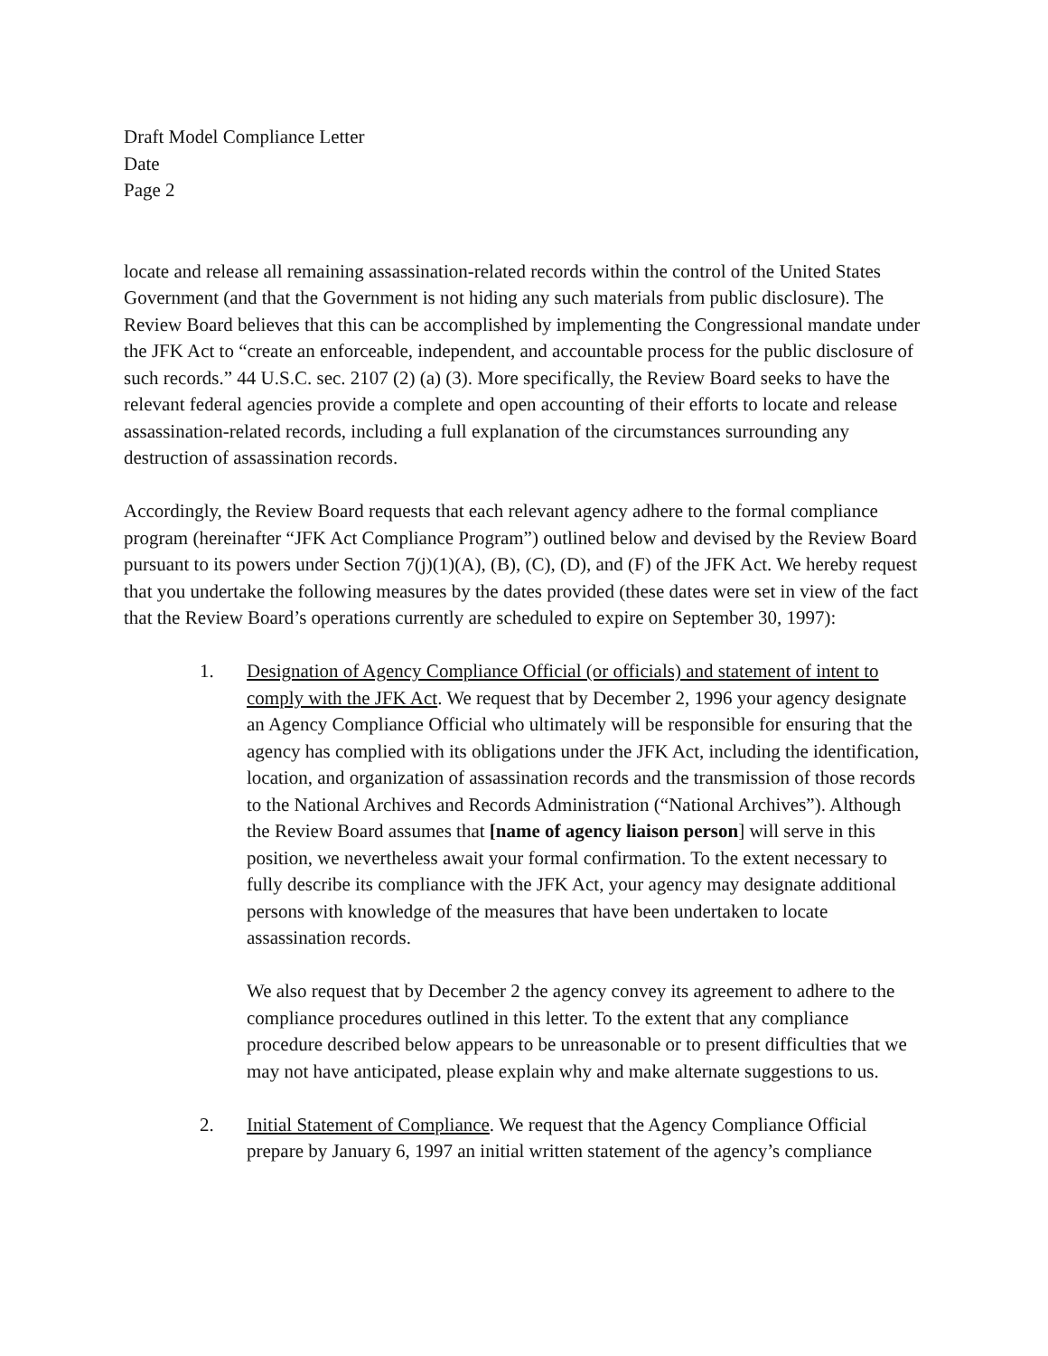Draft Model Compliance Letter
Date
Page 2
locate and release all remaining assassination-related records within the control of the United States Government (and that the Government is not hiding any such materials from public disclosure). The Review Board believes that this can be accomplished by implementing the Congressional mandate under the JFK Act to “create an enforceable, independent, and accountable process for the public disclosure of such records.” 44 U.S.C. sec. 2107 (2) (a) (3). More specifically, the Review Board seeks to have the relevant federal agencies provide a complete and open accounting of their efforts to locate and release assassination-related records, including a full explanation of the circumstances surrounding any destruction of assassination records.
Accordingly, the Review Board requests that each relevant agency adhere to the formal compliance program (hereinafter “JFK Act Compliance Program”) outlined below and devised by the Review Board pursuant to its powers under Section 7(j)(1)(A), (B), (C), (D), and (F) of the JFK Act. We hereby request that you undertake the following measures by the dates provided (these dates were set in view of the fact that the Review Board’s operations currently are scheduled to expire on September 30, 1997):
1. Designation of Agency Compliance Official (or officials) and statement of intent to comply with the JFK Act. We request that by December 2, 1996 your agency designate an Agency Compliance Official who ultimately will be responsible for ensuring that the agency has complied with its obligations under the JFK Act, including the identification, location, and organization of assassination records and the transmission of those records to the National Archives and Records Administration (“National Archives”). Although the Review Board assumes that [name of agency liaison person] will serve in this position, we nevertheless await your formal confirmation. To the extent necessary to fully describe its compliance with the JFK Act, your agency may designate additional persons with knowledge of the measures that have been undertaken to locate assassination records.
We also request that by December 2 the agency convey its agreement to adhere to the compliance procedures outlined in this letter. To the extent that any compliance procedure described below appears to be unreasonable or to present difficulties that we may not have anticipated, please explain why and make alternate suggestions to us.
2. Initial Statement of Compliance. We request that the Agency Compliance Official prepare by January 6, 1997 an initial written statement of the agency’s compliance